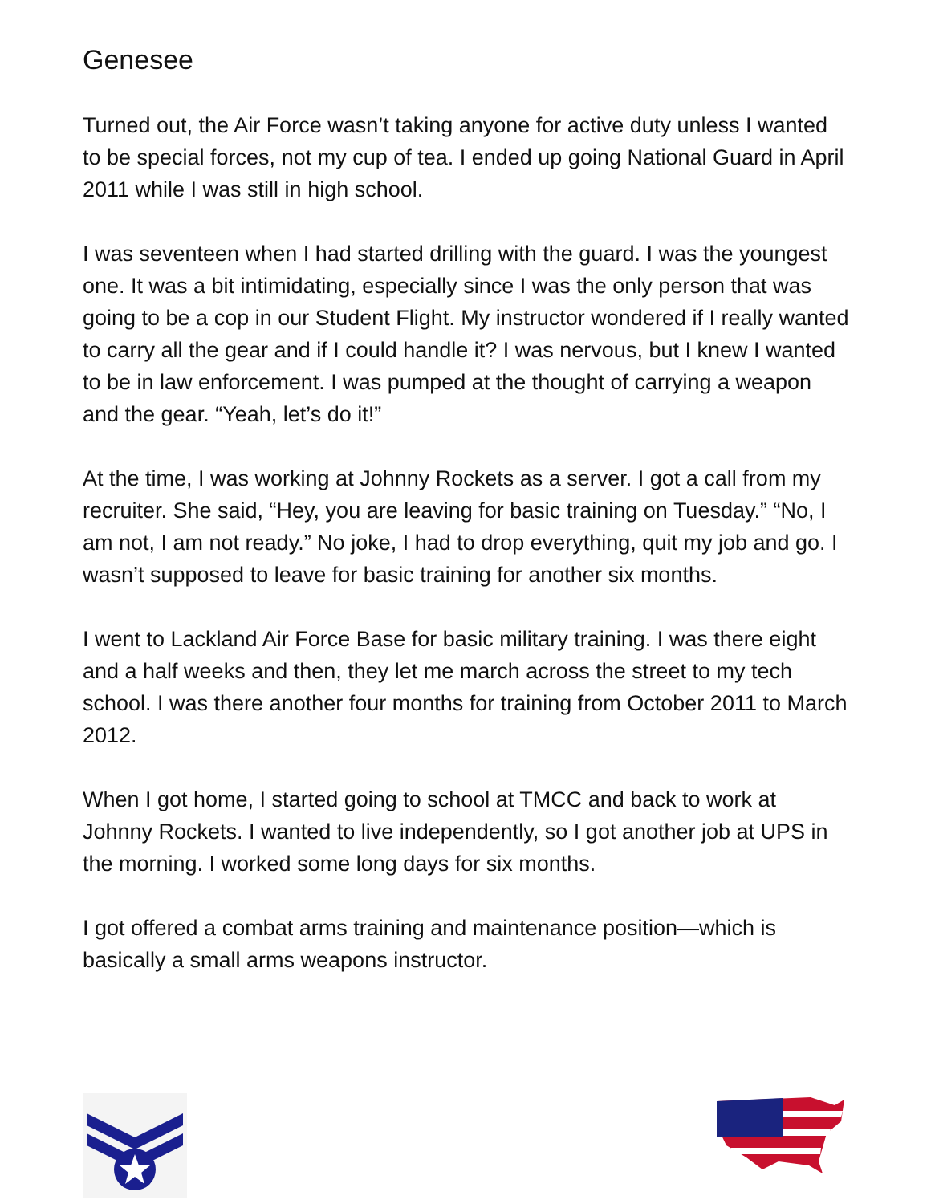Genesee
Turned out, the Air Force wasn’t taking anyone for active duty unless I wanted to be special forces, not my cup of tea. I ended up going National Guard in April 2011 while I was still in high school.
I was seventeen when I had started drilling with the guard. I was the youngest one. It was a bit intimidating, especially since I was the only person that was going to be a cop in our Student Flight. My instructor wondered if I really wanted to carry all the gear and if I could handle it? I was nervous, but I knew I wanted to be in law enforcement. I was pumped at the thought of carrying a weapon and the gear. “Yeah, let’s do it!”
At the time, I was working at Johnny Rockets as a server. I got a call from my recruiter. She said, “Hey, you are leaving for basic training on Tuesday.” “No, I am not, I am not ready.” No joke, I had to drop everything, quit my job and go. I wasn’t supposed to leave for basic training for another six months.
I went to Lackland Air Force Base for basic military training. I was there eight and a half weeks and then, they let me march across the street to my tech school. I was there another four months for training from October 2011 to March 2012.
When I got home, I started going to school at TMCC and back to work at Johnny Rockets. I wanted to live independently, so I got another job at UPS in the morning. I worked some long days for six months.
I got offered a combat arms training and maintenance position—which is basically a small arms weapons instructor.